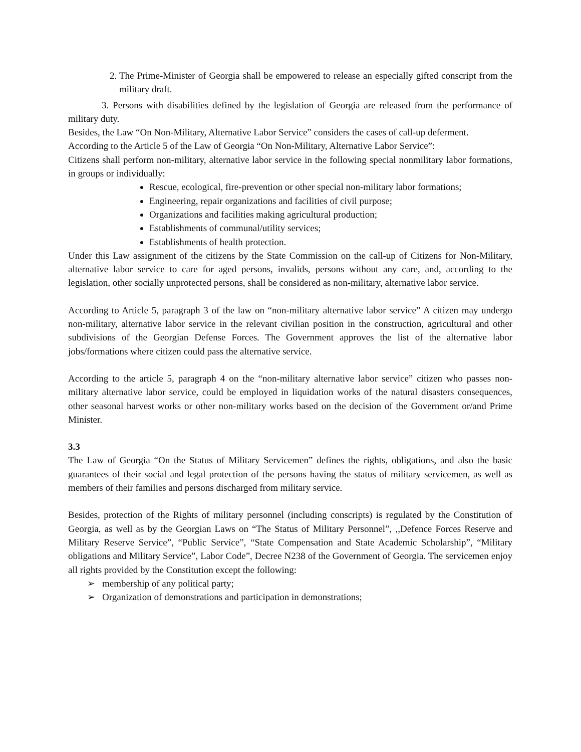2. The Prime-Minister of Georgia shall be empowered to release an especially gifted conscript from the military draft.
3. Persons with disabilities defined by the legislation of Georgia are released from the performance of military duty.
Besides, the Law “On Non-Military, Alternative Labor Service” considers the cases of call-up deferment.
According to the Article 5 of the Law of Georgia “On Non-Military, Alternative Labor Service”:
Citizens shall perform non-military, alternative labor service in the following special nonmilitary labor formations, in groups or individually:
Rescue, ecological, fire-prevention or other special non-military labor formations;
Engineering, repair organizations and facilities of civil purpose;
Organizations and facilities making agricultural production;
Establishments of communal/utility services;
Establishments of health protection.
Under this Law assignment of the citizens by the State Commission on the call-up of Citizens for Non-Military, alternative labor service to care for aged persons, invalids, persons without any care, and, according to the legislation, other socially unprotected persons, shall be considered as non-military, alternative labor service.
According to Article 5, paragraph 3 of the law on “non-military alternative labor service” A citizen may undergo non-military, alternative labor service in the relevant civilian position in the construction, agricultural and other subdivisions of the Georgian Defense Forces. The Government approves the list of the alternative labor jobs/formations where citizen could pass the alternative service.
According to the article 5, paragraph 4 on the “non-military alternative labor service” citizen who passes non-military alternative labor service, could be employed in liquidation works of the natural disasters consequences, other seasonal harvest works or other non-military works based on the decision of the Government or/and Prime Minister.
3.3
The Law of Georgia “On the Status of Military Servicemen” defines the rights, obligations, and also the basic guarantees of their social and legal protection of the persons having the status of military servicemen, as well as members of their families and persons discharged from military service.
Besides, protection of the Rights of military personnel (including conscripts) is regulated by the Constitution of Georgia, as well as by the Georgian Laws on “The Status of Military Personnel”, ,,Defence Forces Reserve and Military Reserve Service”, “Public Service”, “State Compensation and State Academic Scholarship”, “Military obligations and Military Service”, Labor Code”, Decree N238 of the Government of Georgia. The servicemen enjoy all rights provided by the Constitution except the following:
➢ membership of any political party;
➢ Organization of demonstrations and participation in demonstrations;